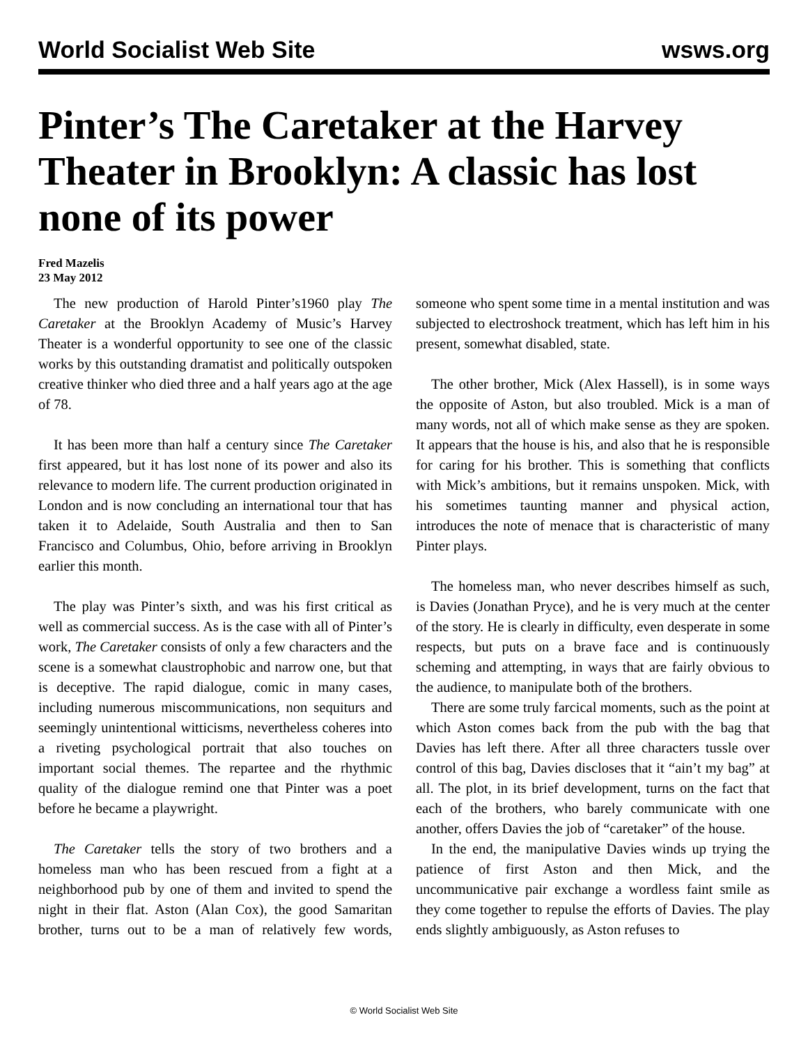World Socialist Web Site wsws.org
Pinter’s The Caretaker at the Harvey Theater in Brooklyn: A classic has lost none of its power
Fred Mazelis
23 May 2012
The new production of Harold Pinter’s1960 play The Caretaker at the Brooklyn Academy of Music’s Harvey Theater is a wonderful opportunity to see one of the classic works by this outstanding dramatist and politically outspoken creative thinker who died three and a half years ago at the age of 78.
It has been more than half a century since The Caretaker first appeared, but it has lost none of its power and also its relevance to modern life. The current production originated in London and is now concluding an international tour that has taken it to Adelaide, South Australia and then to San Francisco and Columbus, Ohio, before arriving in Brooklyn earlier this month.
The play was Pinter’s sixth, and was his first critical as well as commercial success. As is the case with all of Pinter’s work, The Caretaker consists of only a few characters and the scene is a somewhat claustrophobic and narrow one, but that is deceptive. The rapid dialogue, comic in many cases, including numerous miscommunications, non sequiturs and seemingly unintentional witticisms, nevertheless coheres into a riveting psychological portrait that also touches on important social themes. The repartee and the rhythmic quality of the dialogue remind one that Pinter was a poet before he became a playwright.
The Caretaker tells the story of two brothers and a homeless man who has been rescued from a fight at a neighborhood pub by one of them and invited to spend the night in their flat. Aston (Alan Cox), the good Samaritan brother, turns out to be a man of relatively few words, someone who spent some time in a mental institution and was subjected to electroshock treatment, which has left him in his present, somewhat disabled, state.
The other brother, Mick (Alex Hassell), is in some ways the opposite of Aston, but also troubled. Mick is a man of many words, not all of which make sense as they are spoken. It appears that the house is his, and also that he is responsible for caring for his brother. This is something that conflicts with Mick’s ambitions, but it remains unspoken. Mick, with his sometimes taunting manner and physical action, introduces the note of menace that is characteristic of many Pinter plays.
The homeless man, who never describes himself as such, is Davies (Jonathan Pryce), and he is very much at the center of the story. He is clearly in difficulty, even desperate in some respects, but puts on a brave face and is continuously scheming and attempting, in ways that are fairly obvious to the audience, to manipulate both of the brothers.
There are some truly farcical moments, such as the point at which Aston comes back from the pub with the bag that Davies has left there. After all three characters tussle over control of this bag, Davies discloses that it “ain’t my bag” at all. The plot, in its brief development, turns on the fact that each of the brothers, who barely communicate with one another, offers Davies the job of “caretaker” of the house.
In the end, the manipulative Davies winds up trying the patience of first Aston and then Mick, and the uncommunicative pair exchange a wordless faint smile as they come together to repulse the efforts of Davies. The play ends slightly ambiguously, as Aston refuses to
© World Socialist Web Site